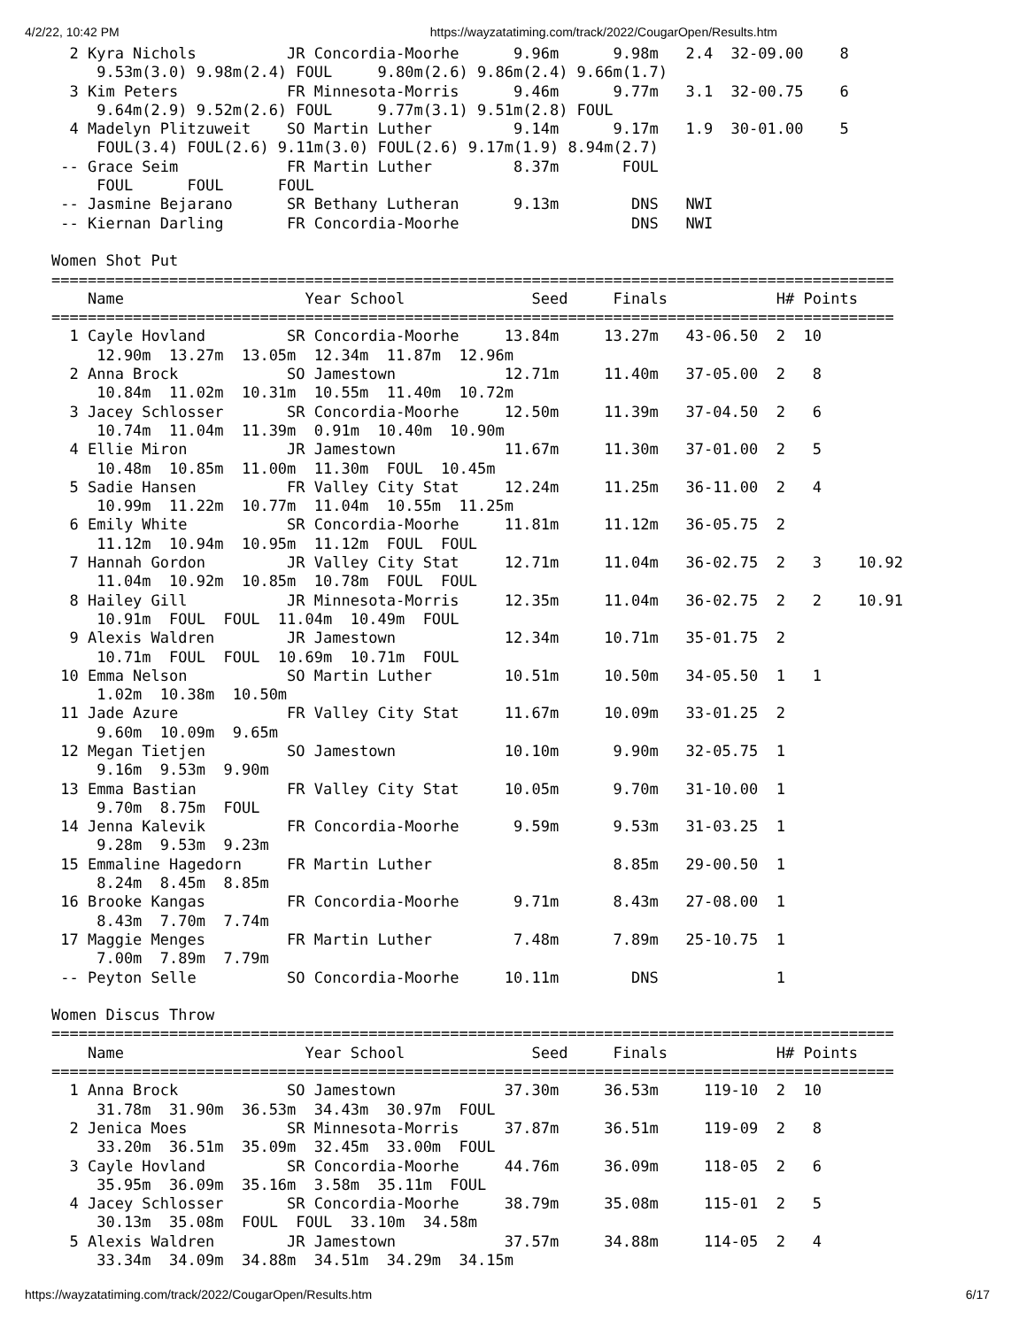4/2/22, 10:42 PM https://wayzatatiming.com/track/2022/CougarOpen/Results.htm
  2 Kyra Nichols          JR Concordia-Moorhe      9.96m      9.98m   2.4  32-09.00    8
     9.53m(3.0) 9.98m(2.4) FOUL     9.80m(2.6) 9.86m(2.4) 9.66m(1.7)
  3 Kim Peters            FR Minnesota-Morris      9.46m      9.77m   3.1  32-00.75    6
     9.64m(2.9) 9.52m(2.6) FOUL     9.77m(3.1) 9.51m(2.8) FOUL
  4 Madelyn Plitzuweit    SO Martin Luther         9.14m      9.17m   1.9  30-01.00    5
     FOUL(3.4) FOUL(2.6) 9.11m(3.0) FOUL(2.6) 9.17m(1.9) 8.94m(2.7)
 -- Grace Seim            FR Martin Luther         8.37m       FOUL
     FOUL      FOUL      FOUL
 -- Jasmine Bejarano      SR Bethany Lutheran      9.13m        DNS   NWI
 -- Kiernan Darling       FR Concordia-Moorhe                   DNS   NWI

Women Shot Put
=============================================================================================
    Name                    Year School              Seed     Finals            H# Points
=============================================================================================
  1 Cayle Hovland         SR Concordia-Moorhe     13.84m     13.27m   43-06.50  2  10
     12.90m  13.27m  13.05m  12.34m  11.87m  12.96m
  2 Anna Brock            SO Jamestown            12.71m     11.40m   37-05.00  2   8
     10.84m  11.02m  10.31m  10.55m  11.40m  10.72m
  3 Jacey Schlosser       SR Concordia-Moorhe     12.50m     11.39m   37-04.50  2   6
     10.74m  11.04m  11.39m  0.91m  10.40m  10.90m
  4 Ellie Miron           JR Jamestown            11.67m     11.30m   37-01.00  2   5
     10.48m  10.85m  11.00m  11.30m  FOUL  10.45m
  5 Sadie Hansen          FR Valley City Stat     12.24m     11.25m   36-11.00  2   4
     10.99m  11.22m  10.77m  11.04m  10.55m  11.25m
  6 Emily White           SR Concordia-Moorhe     11.81m     11.12m   36-05.75  2
     11.12m  10.94m  10.95m  11.12m  FOUL  FOUL
  7 Hannah Gordon         JR Valley City Stat     12.71m     11.04m   36-02.75  2   3    10.92
     11.04m  10.92m  10.85m  10.78m  FOUL  FOUL
  8 Hailey Gill           JR Minnesota-Morris     12.35m     11.04m   36-02.75  2   2    10.91
     10.91m  FOUL  FOUL  11.04m  10.49m  FOUL
  9 Alexis Waldren        JR Jamestown            12.34m     10.71m   35-01.75  2
     10.71m  FOUL  FOUL  10.69m  10.71m  FOUL
 10 Emma Nelson           SO Martin Luther        10.51m     10.50m   34-05.50  1   1
     1.02m  10.38m  10.50m
 11 Jade Azure            FR Valley City Stat     11.67m     10.09m   33-01.25  2
     9.60m  10.09m  9.65m
 12 Megan Tietjen         SO Jamestown            10.10m      9.90m   32-05.75  1
     9.16m  9.53m  9.90m
 13 Emma Bastian          FR Valley City Stat     10.05m      9.70m   31-10.00  1
     9.70m  8.75m  FOUL
 14 Jenna Kalevik         FR Concordia-Moorhe      9.59m      9.53m   31-03.25  1
     9.28m  9.53m  9.23m
 15 Emmaline Hagedorn     FR Martin Luther                    8.85m   29-00.50  1
     8.24m  8.45m  8.85m
 16 Brooke Kangas         FR Concordia-Moorhe      9.71m      8.43m   27-08.00  1
     8.43m  7.70m  7.74m
 17 Maggie Menges         FR Martin Luther         7.48m      7.89m   25-10.75  1
     7.00m  7.89m  7.79m
 -- Peyton Selle          SO Concordia-Moorhe     10.11m        DNS             1

Women Discus Throw
=============================================================================================
    Name                    Year School              Seed     Finals            H# Points
=============================================================================================
  1 Anna Brock            SO Jamestown            37.30m     36.53m     119-10  2  10
     31.78m  31.90m  36.53m  34.43m  30.97m  FOUL
  2 Jenica Moes           SR Minnesota-Morris     37.87m     36.51m     119-09  2   8
     33.20m  36.51m  35.09m  32.45m  33.00m  FOUL
  3 Cayle Hovland         SR Concordia-Moorhe     44.76m     36.09m     118-05  2   6
     35.95m  36.09m  35.16m  3.58m  35.11m  FOUL
  4 Jacey Schlosser       SR Concordia-Moorhe     38.79m     35.08m     115-01  2   5
     30.13m  35.08m  FOUL  FOUL  33.10m  34.58m
  5 Alexis Waldren        JR Jamestown            37.57m     34.88m     114-05  2   4
     33.34m  34.09m  34.88m  34.51m  34.29m  34.15m
https://wayzatatiming.com/track/2022/CougarOpen/Results.htm 6/17